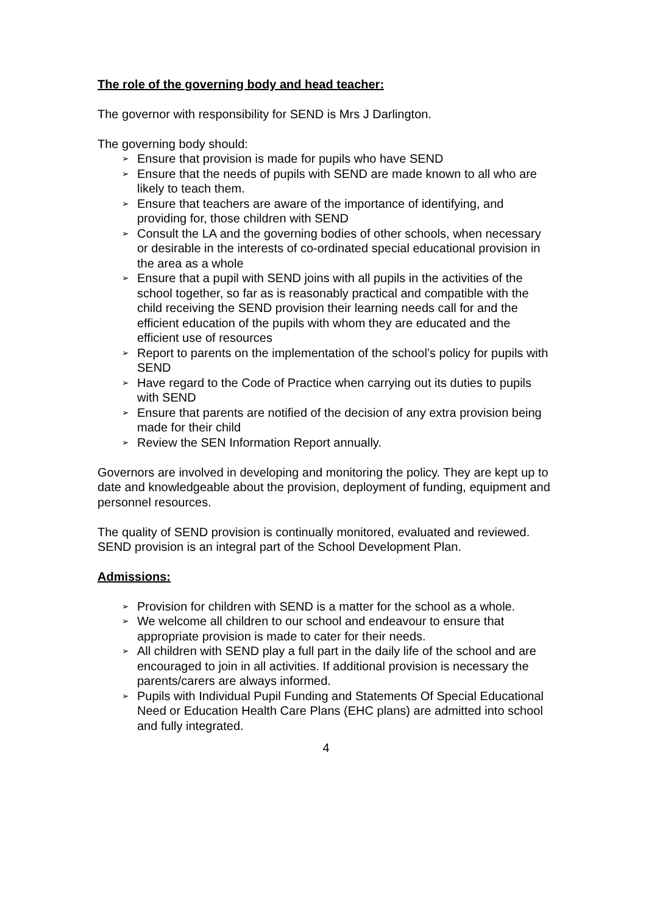The role of the governing body and head teacher:
The governor with responsibility for SEND is Mrs J Darlington.
The governing body should:
➢ Ensure that provision is made for pupils who have SEND
➢ Ensure that the needs of pupils with SEND are made known to all who are likely to teach them.
➢ Ensure that teachers are aware of the importance of identifying, and providing for, those children with SEND
➢ Consult the LA and the governing bodies of other schools, when necessary or desirable in the interests of co-ordinated special educational provision in the area as a whole
➢ Ensure that a pupil with SEND joins with all pupils in the activities of the
school together, so far as is reasonably practical and compatible with the child receiving the SEND provision their learning needs call for and the efficient education of the pupils with whom they are educated and the efficient use of resources
➢ Report to parents on the implementation of the school’s policy for pupils with SEND
➢ Have regard to the Code of Practice when carrying out its duties to pupils with SEND
➢ Ensure that parents are notified of the decision of any extra provision being made for their child
➢ Review the SEN Information Report annually.
Governors are involved in developing and monitoring the policy. They are kept up to date and knowledgeable about the provision, deployment of funding, equipment and personnel resources.
The quality of SEND provision is continually monitored, evaluated and reviewed. SEND provision is an integral part of the School Development Plan.
Admissions:
➢ Provision for children with SEND is a matter for the school as a whole.
➢ We welcome all children to our school and endeavour to ensure that appropriate provision is made to cater for their needs.
➢ All children with SEND play a full part in the daily life of the school and are encouraged to join in all activities. If additional provision is necessary the parents/carers are always informed.
➢ Pupils with Individual Pupil Funding and Statements Of Special Educational Need or Education Health Care Plans (EHC plans) are admitted into school and fully integrated.
4